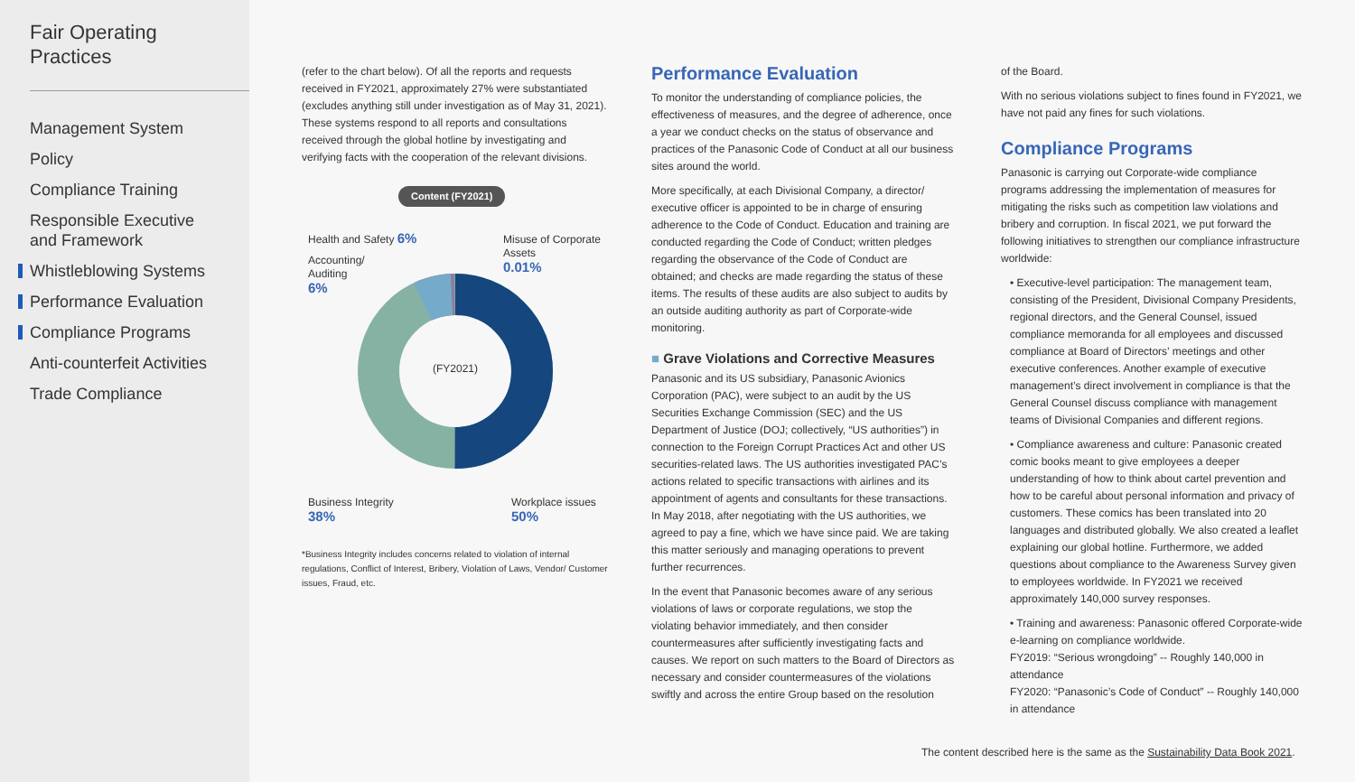Fair Operating
Practices
Management System
Policy
Compliance Training
Responsible Executive
and Framework
Whistleblowing Systems
Performance Evaluation
Compliance Programs
Anti-counterfeit Activities
Trade Compliance
(refer to the chart below). Of all the reports and requests received in FY2021, approximately 27% were substantiated (excludes anything still under investigation as of May 31, 2021). These systems respond to all reports and consultations received through the global hotline by investigating and verifying facts with the cooperation of the relevant divisions.
Content (FY2021)
(FY2021)
Health and Safety 6%
Accounting/
Auditing
6%
Misuse of Corporate
Assets
0.01%
Business Integrity
38%
Workplace issues
50%
*Business Integrity includes concerns related to violation of internal regulations, Conflict of Interest, Bribery, Violation of Laws, Vendor/ Customer issues, Fraud, etc.
Performance Evaluation
To monitor the understanding of compliance policies, the effectiveness of measures, and the degree of adherence, once a year we conduct checks on the status of observance and practices of the Panasonic Code of Conduct at all our business sites around the world.
More specifically, at each Divisional Company, a director/ executive officer is appointed to be in charge of ensuring adherence to the Code of Conduct. Education and training are conducted regarding the Code of Conduct; written pledges regarding the observance of the Code of Conduct are obtained; and checks are made regarding the status of these items. The results of these audits are also subject to audits by an outside auditing authority as part of Corporate-wide monitoring.
■ Grave Violations and Corrective Measures
Panasonic and its US subsidiary, Panasonic Avionics Corporation (PAC), were subject to an audit by the US Securities Exchange Commission (SEC) and the US Department of Justice (DOJ; collectively, “US authorities”) in connection to the Foreign Corrupt Practices Act and other US securities-related laws. The US authorities investigated PAC’s actions related to specific transactions with airlines and its appointment of agents and consultants for these transactions. In May 2018, after negotiating with the US authorities, we agreed to pay a fine, which we have since paid. We are taking this matter seriously and managing operations to prevent further recurrences.
In the event that Panasonic becomes aware of any serious violations of laws or corporate regulations, we stop the violating behavior immediately, and then consider countermeasures after sufficiently investigating facts and causes. We report on such matters to the Board of Directors as necessary and consider countermeasures of the violations swiftly and across the entire Group based on the resolution
of the Board.
With no serious violations subject to fines found in FY2021, we have not paid any fines for such violations.
Compliance Programs
Panasonic is carrying out Corporate-wide compliance programs addressing the implementation of measures for mitigating the risks such as competition law violations and bribery and corruption. In fiscal 2021, we put forward the following initiatives to strengthen our compliance infrastructure worldwide:
• Executive-level participation: The management team, consisting of the President, Divisional Company Presidents, regional directors, and the General Counsel, issued compliance memoranda for all employees and discussed compliance at Board of Directors’ meetings and other executive conferences. Another example of executive management’s direct involvement in compliance is that the General Counsel discuss compliance with management teams of Divisional Companies and different regions.
• Compliance awareness and culture: Panasonic created comic books meant to give employees a deeper understanding of how to think about cartel prevention and how to be careful about personal information and privacy of customers. These comics has been translated into 20 languages and distributed globally. We also created a leaflet explaining our global hotline. Furthermore, we added questions about compliance to the Awareness Survey given to employees worldwide. In FY2021 we received approximately 140,000 survey responses.
• Training and awareness: Panasonic offered Corporate-wide e-learning on compliance worldwide.
FY2019: “Serious wrongdoing” -- Roughly 140,000 in attendance
FY2020: “Panasonic’s Code of Conduct” -- Roughly 140,000 in attendance
The content described here is the same as the Sustainability Data Book 2021.